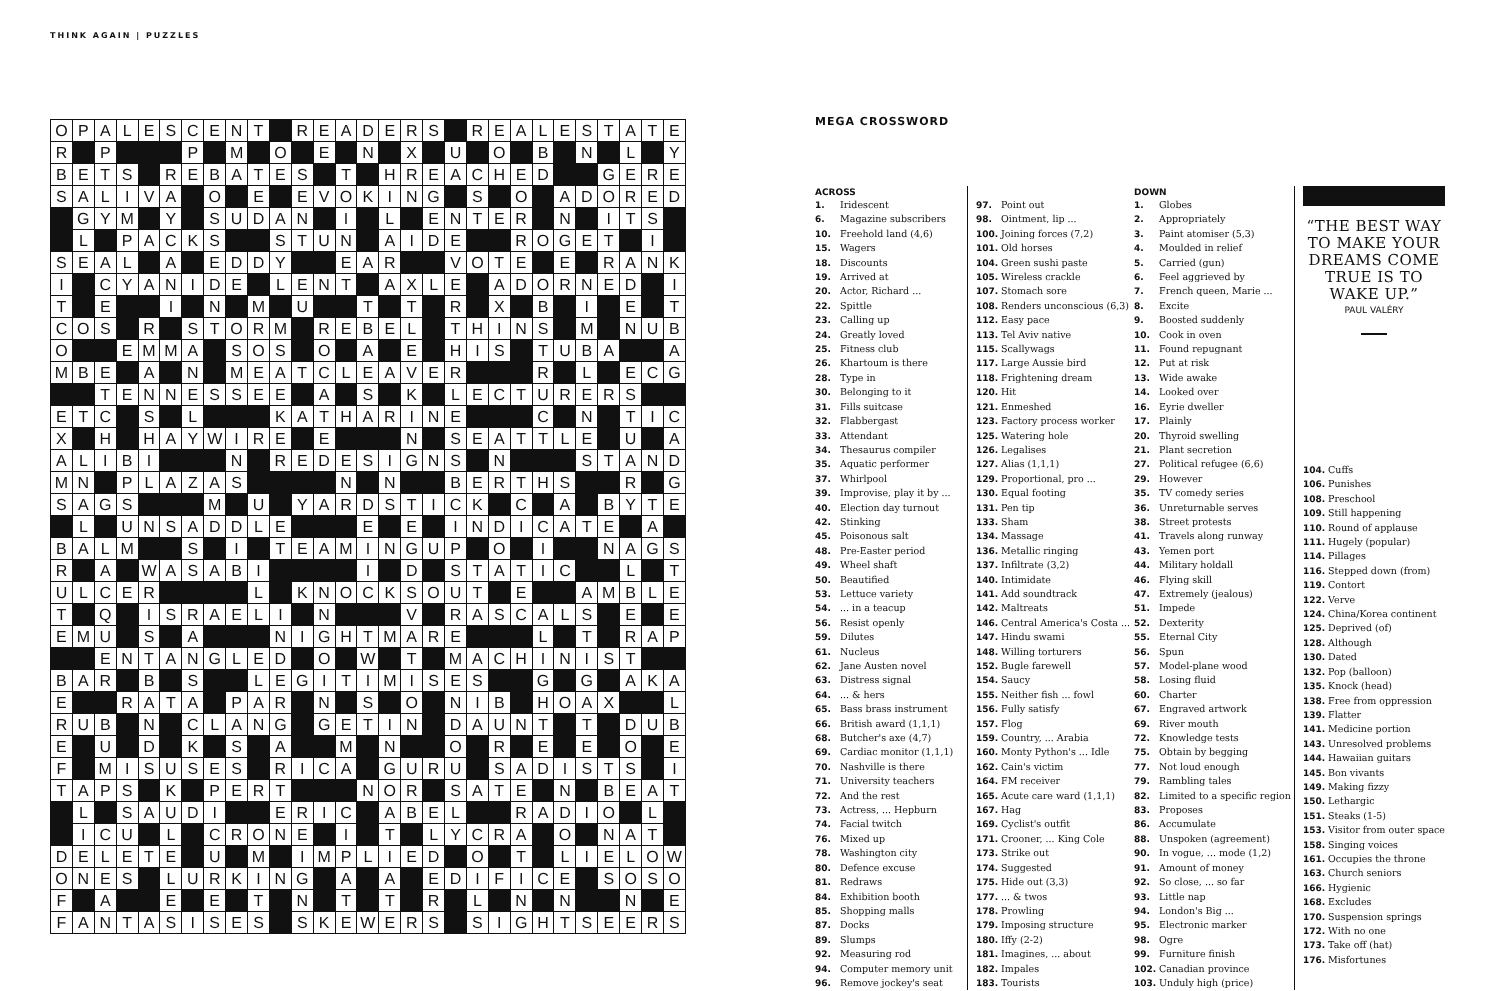THINK AGAIN | PUZZLES
| O | P | A | L | E | S | C | E | N | T | | R | E | A | D | E | R | S | | R | E | A | L | E | S | T | A | T | E |
| R | | P | | | | P | | M | | O | | E | | N | | X | | U | | O | | B | | N | | L | | Y |
| B | E | T | S | | R | E | B | A | T | E | S | | T | | H | R | E | A | C | H | E | D | | | G | E | R | E |
| S | A | L | I | V | A | | O | | E | | E | V | O | K | I | N | G | | S | | O | | A | D | O | R | E | D |
| | G | Y | M | | Y | | S | U | D | A | N | | I | | L | | E | N | T | E | R | | N | | I | T | S | |
| | L | | P | A | C | K | S | | | S | T | U | N | | A | I | D | E | | | R | O | G | E | T | | I | |
| S | E | A | L | | A | | E | D | D | Y | | | E | A | R | | | V | O | T | E | | E | | R | A | N | K |
| I | | C | Y | A | N | I | D | E | | L | E | N | T | | A | X | L | E | | A | D | O | R | N | E | D | | I |
| T | | E | | | I | | N | | M | | U | | | T | | T | | R | | X | | B | | I | | E | | T |
| C | O | S | | R | | S | T | O | R | M | | R | E | B | E | L | | T | H | I | N | S | | M | | N | U | B |
| O | | | E | M | M | A | | S | O | S | | O | | A | | E | | H | I | S | | T | U | B | A | | | A |
| M | B | E | | A | | N | | M | E | A | T | C | L | E | A | V | E | R | | | | R | | L | | E | C | G |
| | | T | E | N | N | E | S | S | E | E | | A | | S | | K | | L | E | C | T | U | R | E | R | S | | |
| E | T | C | | S | | L | | | | K | A | T | H | A | R | I | N | E | | | | C | | N | | T | I | C |
| X | | H | | H | A | Y | W | I | R | E | | E | | | | N | | S | E | A | T | T | L | E | | U | | A |
| A | L | I | B | I | | | | N | | R | E | D | E | S | I | G | N | S | | N | | | | S | T | A | N | D |
| M | N | | P | L | A | Z | A | S | | | | | N | | N | | | B | E | R | T | H | S | | | R | | G |
| S | A | G | S | | | | M | | U | | Y | A | R | D | S | T | I | C | K | | C | | A | | B | Y | T | E |
| | L | | U | N | S | A | D | D | L | E | | | | E | | E | | I | N | D | I | C | A | T | E | | A | |
| B | A | L | M | | | S | | I | | T | E | A | M | I | N | G | U | P | | O | | I | | | N | A | G | S |
| R | | A | | W | A | S | A | B | I | | | | | I | | D | | S | T | A | T | I | C | | | L | | T |
| U | L | C | E | R | | | | | L | | K | N | O | C | K | S | O | U | T | | E | | | A | M | B | L | E |
| T | | Q | | I | S | R | A | E | L | I | | N | | | | V | | R | A | S | C | A | L | S | | E | | E |
| E | M | U | | S | | A | | | | N | I | G | H | T | M | A | R | E | | | | L | | T | | R | A | P |
| | | E | N | T | A | N | G | L | E | D | | O | | W | | T | | M | A | C | H | I | N | I | S | T | | |
| B | A | R | | B | | S | | | L | E | G | I | T | I | M | I | S | E | S | | | G | | G | | A | K | A |
| E | | | R | A | T | A | | P | A | R | | N | | S | | O | | N | I | B | | H | O | A | X | | | L |
| R | U | B | | N | | C | L | A | N | G | | G | E | T | I | N | | D | A | U | N | T | | T | | D | U | B |
| E | | U | | D | | K | | S | | A | | | M | | N | | | O | | R | | E | | E | | O | | E |
| F | | M | I | S | U | S | E | S | | R | I | C | A | | G | U | R | U | | S | A | D | I | S | T | S | | I |
| T | A | P | S | | K | | P | E | R | T | | | | N | O | R | | S | A | T | E | | N | | B | E | A | T |
| | L | | S | A | U | D | I | | | E | R | I | C | | A | B | E | L | | | R | A | D | I | O | | L | |
| | I | C | U | | L | | C | R | O | N | E | | I | | T | | L | Y | C | R | A | | O | | N | A | T | |
| D | E | L | E | T | E | | U | | M | | I | M | P | L | I | E | D | | O | | T | | L | I | E | L | O | W |
| O | N | E | S | | L | U | R | K | I | N | G | | A | | A | | E | D | I | F | I | C | E | | S | O | S | O |
| F | | A | | | E | | E | | T | | N | | T | | T | | R | | L | | N | | N | | | N | | E |
| F | A | N | T | A | S | I | S | E | S | | S | K | E | W | E | R | S | | S | I | G | H | T | S | E | E | R | S |
MEGA CROSSWORD
ACROSS
1. Iridescent
6. Magazine subscribers
10. Freehold land (4,6)
15. Wagers
18. Discounts
19. Arrived at
20. Actor, Richard ...
22. Spittle
23. Calling up
24. Greatly loved
25. Fitness club
26. Khartoum is there
28. Type in
30. Belonging to it
31. Fills suitcase
32. Flabbergast
33. Attendant
34. Thesaurus compiler
35. Aquatic performer
37. Whirlpool
39. Improvise, play it by ...
40. Election day turnout
42. Stinking
45. Poisonous salt
48. Pre-Easter period
49. Wheel shaft
50. Beautified
53. Lettuce variety
54. ... in a teacup
56. Resist openly
59. Dilutes
61. Nucleus
62. Jane Austen novel
63. Distress signal
64. ... & hers
65. Bass brass instrument
66. British award (1,1,1)
68. Butcher's axe (4,7)
69. Cardiac monitor (1,1,1)
70. Nashville is there
71. University teachers
72. And the rest
73. Actress, ... Hepburn
74. Facial twitch
76. Mixed up
78. Washington city
80. Defence excuse
81. Redraws
84. Exhibition booth
85. Shopping malls
87. Docks
89. Slumps
92. Measuring rod
94. Computer memory unit
96. Remove jockey's seat
97. Point out
98. Ointment, lip ...
100. Joining forces (7,2)
101. Old horses
104. Green sushi paste
105. Wireless crackle
107. Stomach sore
108. Renders unconscious (6,3)
112. Easy pace
113. Tel Aviv native
115. Scallywags
117. Large Aussie bird
118. Frightening dream
120. Hit
121. Enmeshed
123. Factory process worker
125. Watering hole
126. Legalises
127. Alias (1,1,1)
129. Proportional, pro ...
130. Equal footing
131. Pen tip
133. Sham
134. Massage
136. Metallic ringing
137. Infiltrate (3,2)
140. Intimidate
141. Add soundtrack
142. Maltreats
146. Central America's Costa ...
147. Hindu swami
148. Willing torturers
152. Bugle farewell
154. Saucy
155. Neither fish ... fowl
156. Fully satisfy
157. Flog
159. Country, ... Arabia
160. Monty Python's ... Idle
162. Cain's victim
164. FM receiver
165. Acute care ward (1,1,1)
167. Hag
169. Cyclist's outfit
171. Crooner, ... King Cole
173. Strike out
174. Suggested
175. Hide out (3,3)
177. ... & twos
178. Prowling
179. Imposing structure
180. Iffy (2-2)
181. Imagines, ... about
182. Impales
183. Tourists
DOWN
1. Globes
2. Appropriately
3. Paint atomiser (5,3)
4. Moulded in relief
5. Carried (gun)
6. Feel aggrieved by
7. French queen, Marie ...
8. Excite
9. Boosted suddenly
10. Cook in oven
11. Found repugnant
12. Put at risk
13. Wide awake
14. Looked over
16. Eyrie dweller
17. Plainly
20. Thyroid swelling
21. Plant secretion
27. Political refugee (6,6)
29. However
35. TV comedy series
36. Unreturnable serves
38. Street protests
41. Travels along runway
43. Yemen port
44. Military holdall
46. Flying skill
47. Extremely (jealous)
51. Impede
52. Dexterity
55. Eternal City
56. Spun
57. Model-plane wood
58. Losing fluid
60. Charter
67. Engraved artwork
69. River mouth
72. Knowledge tests
75. Obtain by begging
77. Not loud enough
79. Rambling tales
82. Limited to a specific region
83. Proposes
86. Accumulate
88. Unspoken (agreement)
90. In vogue, ... mode (1,2)
91. Amount of money
92. So close, ... so far
93. Little nap
94. London's Big ...
95. Electronic marker
98. Ogre
99. Furniture finish
102. Canadian province
103. Unduly high (price)
“THE BEST WAY TO MAKE YOUR DREAMS COME TRUE IS TO WAKE UP.”
PAUL VALÉRY
104. Cuffs
106. Punishes
108. Preschool
109. Still happening
110. Round of applause
111. Hugely (popular)
114. Pillages
116. Stepped down (from)
119. Contort
122. Verve
124. China/Korea continent
125. Deprived (of)
128. Although
130. Dated
132. Pop (balloon)
135. Knock (head)
138. Free from oppression
139. Flatter
141. Medicine portion
143. Unresolved problems
144. Hawaiian guitars
145. Bon vivants
149. Making fizzy
150. Lethargic
151. Steaks (1-5)
153. Visitor from outer space
158. Singing voices
161. Occupies the throne
163. Church seniors
166. Hygienic
168. Excludes
170. Suspension springs
172. With no one
173. Take off (hat)
176. Misfortunes